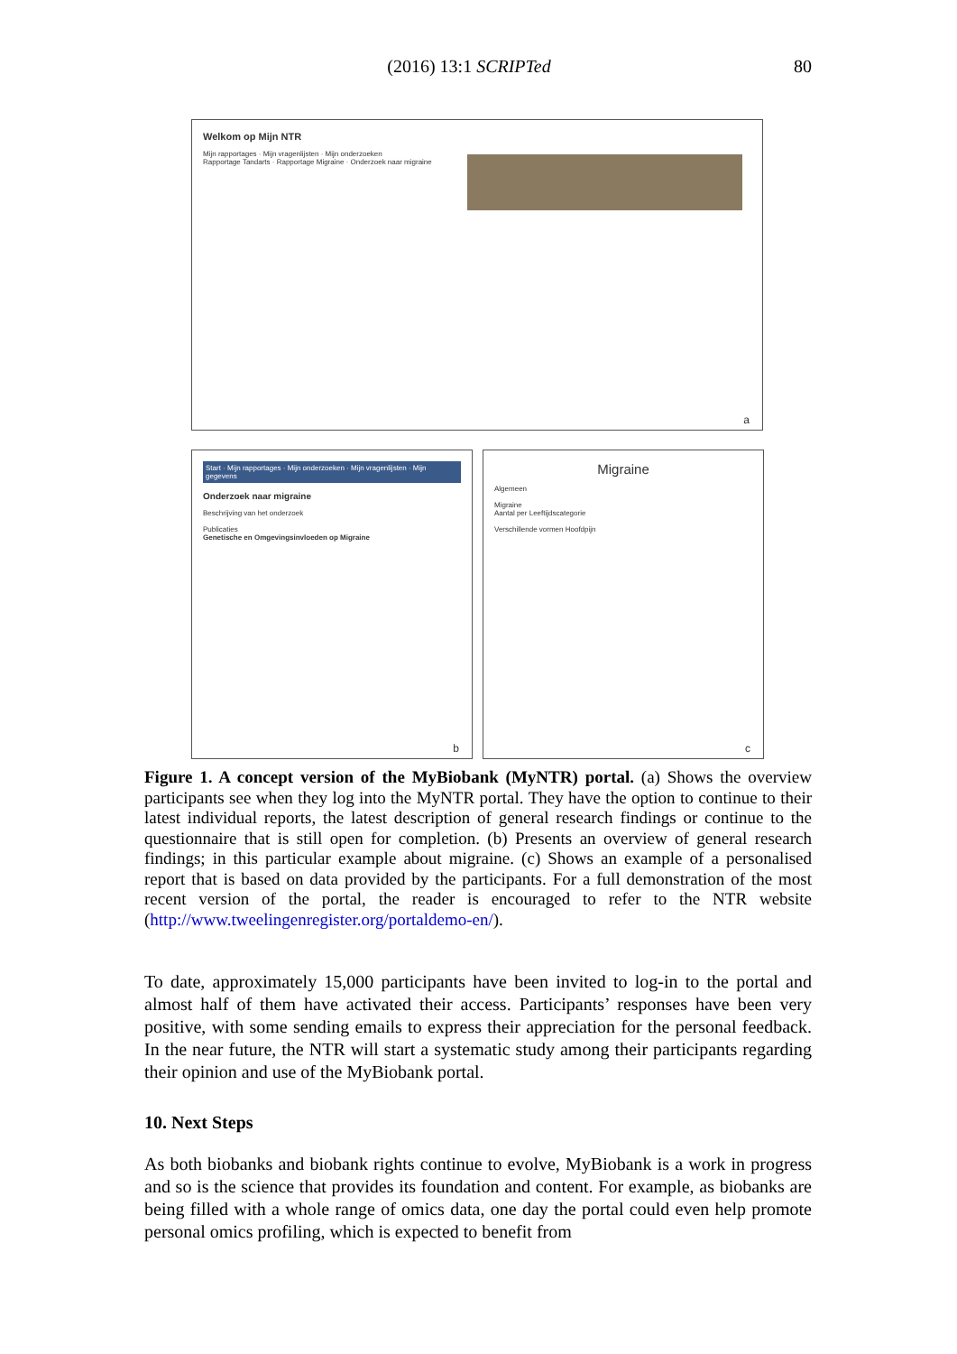(2016) 13:1 SCRIPTed 80
Welkom op Mijn NTR
Mijn rapportages · Mijn vragenlijsten · Mijn onderzoeken
Rapportage Tandarts · Rapportage Migraine · Onderzoek naar migraine
a
Start · Mijn rapportages · Mijn onderzoeken · Mijn vragenlijsten · Mijn gegevens
Onderzoek naar migraine
Beschrijving van het onderzoek
Publicaties
Genetische en Omgevingsinvloeden op Migraine
b
Migraine
Algemeen
Migraine
Aantal per Leeftijdscategorie
Verschillende vormen Hoofdpijn
c
Figure 1. A concept version of the MyBiobank (MyNTR) portal. (a) Shows the overview participants see when they log into the MyNTR portal. They have the option to continue to their latest individual reports, the latest description of general research findings or continue to the questionnaire that is still open for completion. (b) Presents an overview of general research findings; in this particular example about migraine. (c) Shows an example of a personalised report that is based on data provided by the participants. For a full demonstration of the most recent version of the portal, the reader is encouraged to refer to the NTR website (http://www.tweelingenregister.org/portaldemo-en/).
To date, approximately 15,000 participants have been invited to log-in to the portal and almost half of them have activated their access. Participants’ responses have been very positive, with some sending emails to express their appreciation for the personal feedback. In the near future, the NTR will start a systematic study among their participants regarding their opinion and use of the MyBiobank portal.
10. Next Steps
As both biobanks and biobank rights continue to evolve, MyBiobank is a work in progress and so is the science that provides its foundation and content. For example, as biobanks are being filled with a whole range of omics data, one day the portal could even help promote personal omics profiling, which is expected to benefit from